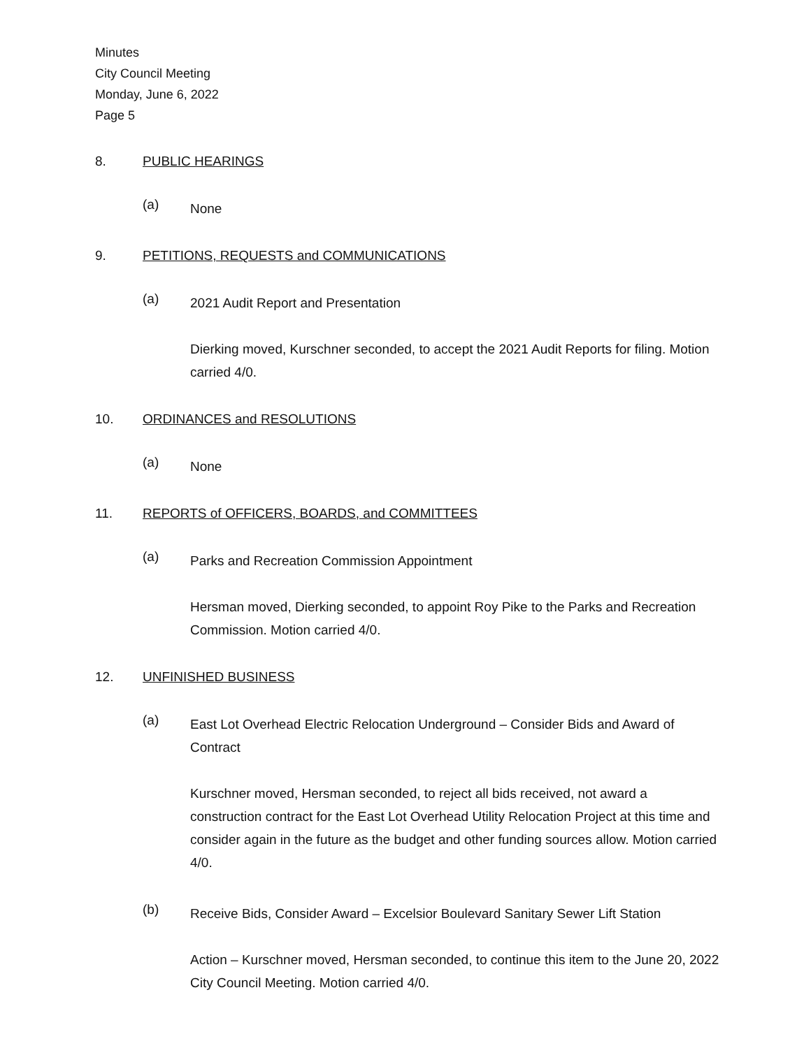Minutes
City Council Meeting
Monday, June 6, 2022
Page 5
8. PUBLIC HEARINGS
(a)
None
9. PETITIONS, REQUESTS and COMMUNICATIONS
(a)
2021 Audit Report and Presentation
Dierking moved, Kurschner seconded, to accept the 2021 Audit Reports for filing. Motion carried 4/0.
10. ORDINANCES and RESOLUTIONS
(a)
None
11. REPORTS of OFFICERS, BOARDS, and COMMITTEES
(a)
Parks and Recreation Commission Appointment
Hersman moved, Dierking seconded, to appoint Roy Pike to the Parks and Recreation Commission. Motion carried 4/0.
12. UNFINISHED BUSINESS
(a)
East Lot Overhead Electric Relocation Underground – Consider Bids and Award of Contract
Kurschner moved, Hersman seconded, to reject all bids received, not award a construction contract for the East Lot Overhead Utility Relocation Project at this time and consider again in the future as the budget and other funding sources allow. Motion carried 4/0.
(b)
Receive Bids, Consider Award – Excelsior Boulevard Sanitary Sewer Lift Station
Action – Kurschner moved, Hersman seconded, to continue this item to the June 20, 2022 City Council Meeting. Motion carried 4/0.